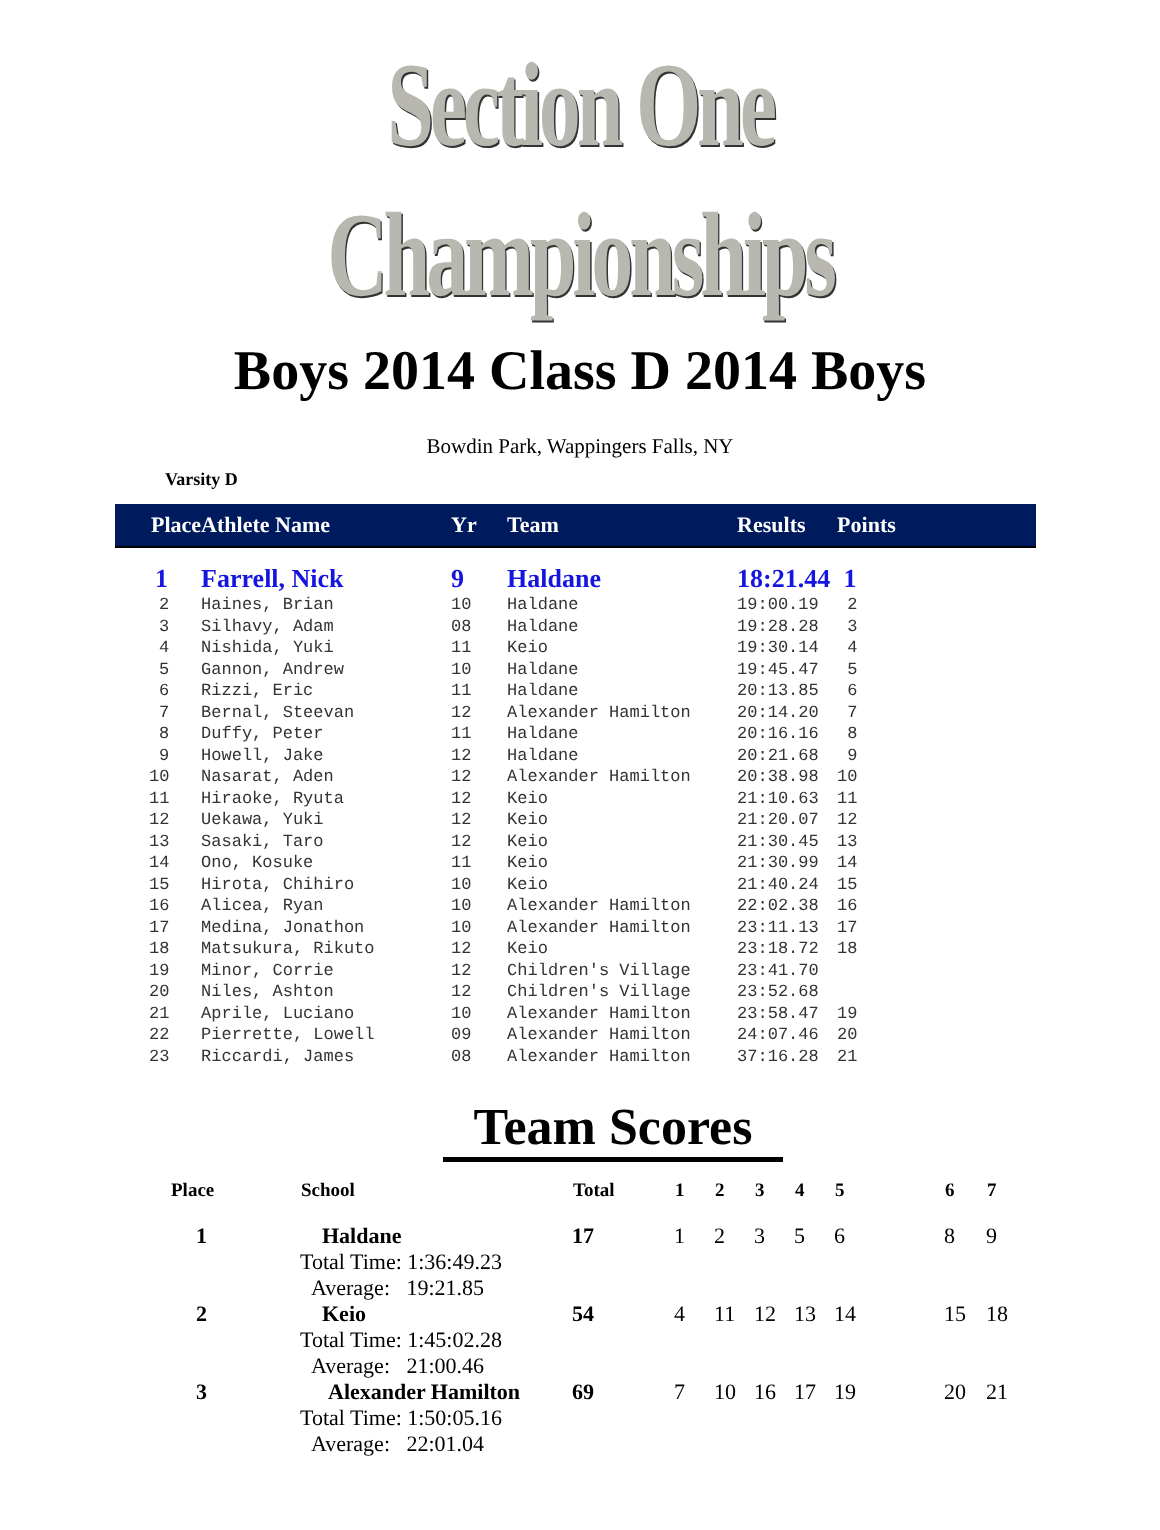Section One Championships
Boys 2014 Class D 2014 Boys
Bowdin Park, Wappingers Falls, NY
Varsity D
| Place | Athlete Name | Yr | Team | Results | Points |
| --- | --- | --- | --- | --- | --- |
| 1 | Farrell, Nick | 9 | Haldane | 18:21.44 | 1 |
| 2 | Haines, Brian | 10 | Haldane | 19:00.19 | 2 |
| 3 | Silhavy, Adam | 08 | Haldane | 19:28.28 | 3 |
| 4 | Nishida, Yuki | 11 | Keio | 19:30.14 | 4 |
| 5 | Gannon, Andrew | 10 | Haldane | 19:45.47 | 5 |
| 6 | Rizzi, Eric | 11 | Haldane | 20:13.85 | 6 |
| 7 | Bernal, Steevan | 12 | Alexander Hamilton | 20:14.20 | 7 |
| 8 | Duffy, Peter | 11 | Haldane | 20:16.16 | 8 |
| 9 | Howell, Jake | 12 | Haldane | 20:21.68 | 9 |
| 10 | Nasarat, Aden | 12 | Alexander Hamilton | 20:38.98 | 10 |
| 11 | Hiraoke, Ryuta | 12 | Keio | 21:10.63 | 11 |
| 12 | Uekawa, Yuki | 12 | Keio | 21:20.07 | 12 |
| 13 | Sasaki, Taro | 12 | Keio | 21:30.45 | 13 |
| 14 | Ono, Kosuke | 11 | Keio | 21:30.99 | 14 |
| 15 | Hirota, Chihiro | 10 | Keio | 21:40.24 | 15 |
| 16 | Alicea, Ryan | 10 | Alexander Hamilton | 22:02.38 | 16 |
| 17 | Medina, Jonathon | 10 | Alexander Hamilton | 23:11.13 | 17 |
| 18 | Matsukura, Rikuto | 12 | Keio | 23:18.72 | 18 |
| 19 | Minor, Corrie | 12 | Children's Village | 23:41.70 | |
| 20 | Niles, Ashton | 12 | Children's Village | 23:52.68 | |
| 21 | Aprile, Luciano | 10 | Alexander Hamilton | 23:58.47 | 19 |
| 22 | Pierrette, Lowell | 09 | Alexander Hamilton | 24:07.46 | 20 |
| 23 | Riccardi, James | 08 | Alexander Hamilton | 37:16.28 | 21 |
Team Scores
| Place | School | Total | 1 | 2 | 3 | 4 | 5 | 6 | 7 |
| --- | --- | --- | --- | --- | --- | --- | --- | --- | --- |
| 1 | Haldane Total Time: 1:36:49.23 Average: 19:21.85 | 17 | 1 | 2 | 3 | 5 | 6 | 8 | 9 |
| 2 | Keio Total Time: 1:45:02.28 Average: 21:00.46 | 54 | 4 | 11 | 12 | 13 | 14 | 15 | 18 |
| 3 | Alexander Hamilton Total Time: 1:50:05.16 Average: 22:01.04 | 69 | 7 | 10 | 16 | 17 | 19 | 20 | 21 |